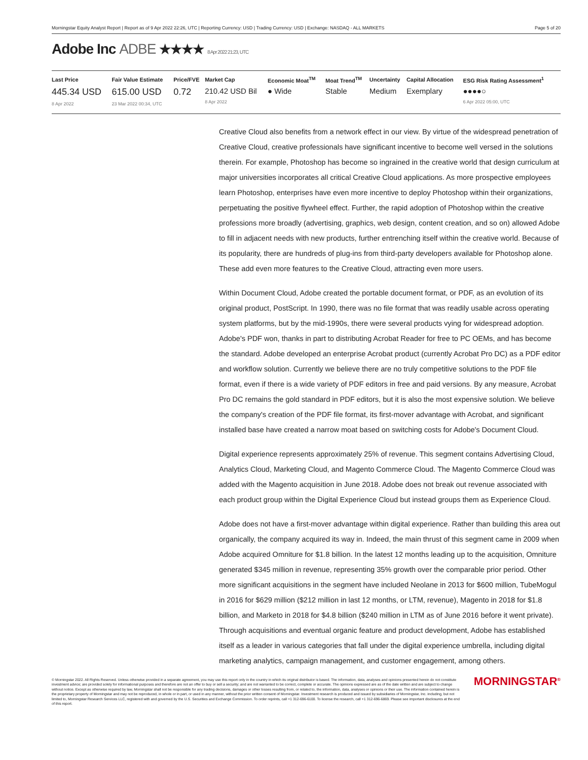Morningstar Equity Analyst Report | Report as of 9 Apr 2022 22:26, UTC | Reporting Currency: USD | Trading Currency: USD | Exchange: NASDAQ - ALL MARKETS Page 5 of 20
Adobe Inc ADBE ★★★★ 8 Apr 2022 21:23, UTC
| Last Price | Fair Value Estimate | Price/FVE | Market Cap | Economic Moat<sup>TM</sup> | Moat Trend<sup>TM</sup> | Uncertainty | Capital Allocation | ESG Risk Rating Assessment<sup>1</sup> |
| --- | --- | --- | --- | --- | --- | --- | --- | --- |
| 445.34 USD 8 Apr 2022 | 615.00 USD 23 Mar 2022 00:34, UTC | 0.72 | 210.42 USD Bil 8 Apr 2022 | ● Wide | Stable | Medium | Exemplary | ●●●●○ 6 Apr 2022 05:00, UTC |
Creative Cloud also benefits from a network effect in our view. By virtue of the widespread penetration of Creative Cloud, creative professionals have significant incentive to become well versed in the solutions therein. For example, Photoshop has become so ingrained in the creative world that design curriculum at major universities incorporates all critical Creative Cloud applications. As more prospective employees learn Photoshop, enterprises have even more incentive to deploy Photoshop within their organizations, perpetuating the positive flywheel effect. Further, the rapid adoption of Photoshop within the creative professions more broadly (advertising, graphics, web design, content creation, and so on) allowed Adobe to fill in adjacent needs with new products, further entrenching itself within the creative world. Because of its popularity, there are hundreds of plug-ins from third-party developers available for Photoshop alone. These add even more features to the Creative Cloud, attracting even more users.
Within Document Cloud, Adobe created the portable document format, or PDF, as an evolution of its original product, PostScript. In 1990, there was no file format that was readily usable across operating system platforms, but by the mid-1990s, there were several products vying for widespread adoption. Adobe's PDF won, thanks in part to distributing Acrobat Reader for free to PC OEMs, and has become the standard. Adobe developed an enterprise Acrobat product (currently Acrobat Pro DC) as a PDF editor and workflow solution. Currently we believe there are no truly competitive solutions to the PDF file format, even if there is a wide variety of PDF editors in free and paid versions. By any measure, Acrobat Pro DC remains the gold standard in PDF editors, but it is also the most expensive solution. We believe the company's creation of the PDF file format, its first-mover advantage with Acrobat, and significant installed base have created a narrow moat based on switching costs for Adobe's Document Cloud.
Digital experience represents approximately 25% of revenue. This segment contains Advertising Cloud, Analytics Cloud, Marketing Cloud, and Magento Commerce Cloud. The Magento Commerce Cloud was added with the Magento acquisition in June 2018. Adobe does not break out revenue associated with each product group within the Digital Experience Cloud but instead groups them as Experience Cloud.
Adobe does not have a first-mover advantage within digital experience. Rather than building this area out organically, the company acquired its way in. Indeed, the main thrust of this segment came in 2009 when Adobe acquired Omniture for $1.8 billion. In the latest 12 months leading up to the acquisition, Omniture generated $345 million in revenue, representing 35% growth over the comparable prior period. Other more significant acquisitions in the segment have included Neolane in 2013 for $600 million, TubeMogul in 2016 for $629 million ($212 million in last 12 months, or LTM, revenue), Magento in 2018 for $1.8 billion, and Marketo in 2018 for $4.8 billion ($240 million in LTM as of June 2016 before it went private). Through acquisitions and eventual organic feature and product development, Adobe has established itself as a leader in various categories that fall under the digital experience umbrella, including digital marketing analytics, campaign management, and customer engagement, among others.
© Morningstar 2022. All Rights Reserved. Unless otherwise provided in a separate agreement, you may use this report only in the country in which its original distributor is based. The information, data, analyses and opinions presented herein do not constitute investment advice; are provided solely for informational purposes and therefore are not an offer to buy or sell a security; and are not warranted to be correct, complete or accurate. The opinions expressed are as of the date written and are subject to change without notice. Except as otherwise required by law, Morningstar shall not be responsible for any trading decisions, damages or other losses resulting from, or related to, the information, data, analyses or opinions or their use. The information contained herein is the proprietary property of Morningstar and may not be reproduced, in whole or in part, or used in any manner, without the prior written consent of Morningstar. Investment research is produced and issued by subsidiaries of Morningstar, Inc. including, but not limited to, Morningstar Research Services LLC, registered with and governed by the U.S. Securities and Exchange Commission. To order reprints, call +1 312-696-6100. To license the research, call +1 312-696-6869. Please see important disclosures at the end of this report.
MORNINGSTAR<sup>®</sup>